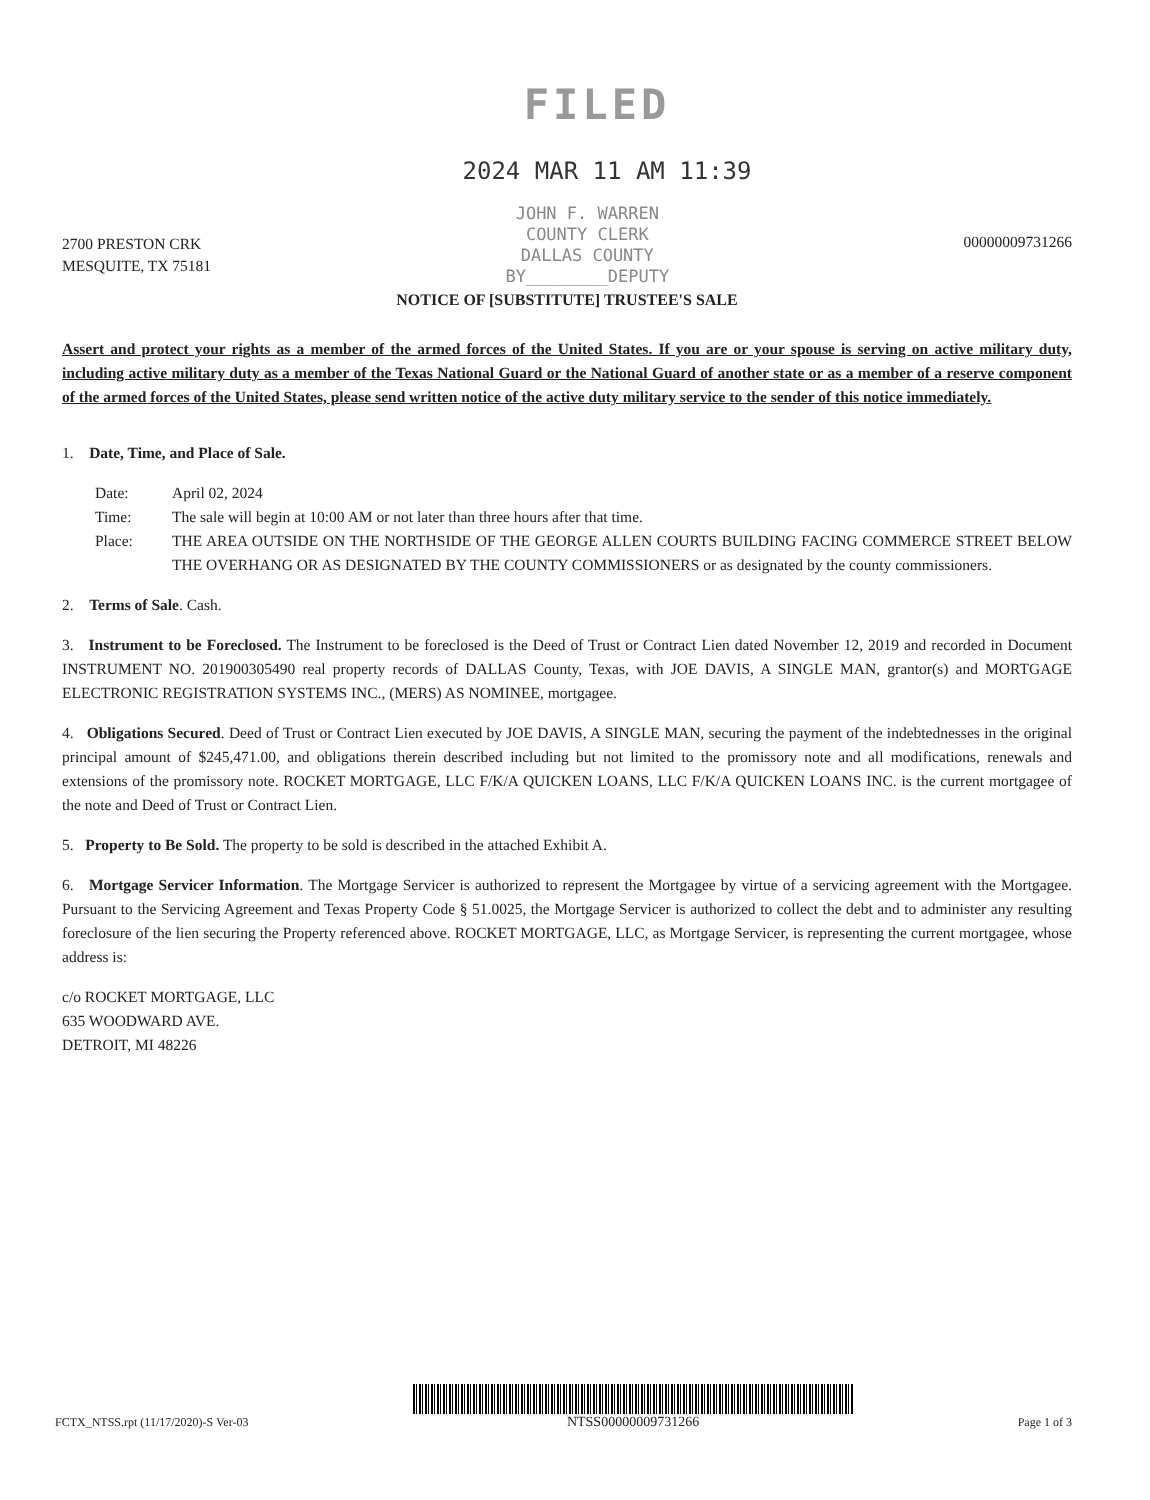FILED
2024 MAR 11 AM 11:39
2700 PRESTON CRK
MESQUITE, TX 75181
JOHN F. WARREN
COUNTY CLERK
DALLAS COUNTY
BY________DEPUTY
00000009731266
NOTICE OF [SUBSTITUTE] TRUSTEE'S SALE
Assert and protect your rights as a member of the armed forces of the United States. If you are or your spouse is serving on active military duty, including active military duty as a member of the Texas National Guard or the National Guard of another state or as a member of a reserve component of the armed forces of the United States, please send written notice of the active duty military service to the sender of this notice immediately.
1. Date, Time, and Place of Sale.
Date: April 02, 2024
Time: The sale will begin at 10:00 AM or not later than three hours after that time.
Place: THE AREA OUTSIDE ON THE NORTHSIDE OF THE GEORGE ALLEN COURTS BUILDING FACING COMMERCE STREET BELOW THE OVERHANG OR AS DESIGNATED BY THE COUNTY COMMISSIONERS or as designated by the county commissioners.
2. Terms of Sale. Cash.
3. Instrument to be Foreclosed. The Instrument to be foreclosed is the Deed of Trust or Contract Lien dated November 12, 2019 and recorded in Document INSTRUMENT NO. 201900305490 real property records of DALLAS County, Texas, with JOE DAVIS, A SINGLE MAN, grantor(s) and MORTGAGE ELECTRONIC REGISTRATION SYSTEMS INC., (MERS) AS NOMINEE, mortgagee.
4. Obligations Secured. Deed of Trust or Contract Lien executed by JOE DAVIS, A SINGLE MAN, securing the payment of the indebtednesses in the original principal amount of $245,471.00, and obligations therein described including but not limited to the promissory note and all modifications, renewals and extensions of the promissory note. ROCKET MORTGAGE, LLC F/K/A QUICKEN LOANS, LLC F/K/A QUICKEN LOANS INC. is the current mortgagee of the note and Deed of Trust or Contract Lien.
5. Property to Be Sold. The property to be sold is described in the attached Exhibit A.
6. Mortgage Servicer Information. The Mortgage Servicer is authorized to represent the Mortgagee by virtue of a servicing agreement with the Mortgagee. Pursuant to the Servicing Agreement and Texas Property Code § 51.0025, the Mortgage Servicer is authorized to collect the debt and to administer any resulting foreclosure of the lien securing the Property referenced above. ROCKET MORTGAGE, LLC, as Mortgage Servicer, is representing the current mortgagee, whose address is:
c/o ROCKET MORTGAGE, LLC
635 WOODWARD AVE.
DETROIT, MI 48226
FCTX_NTSS.rpt (11/17/2020)-S Ver-03
NTSS00000009731266
Page 1 of 3